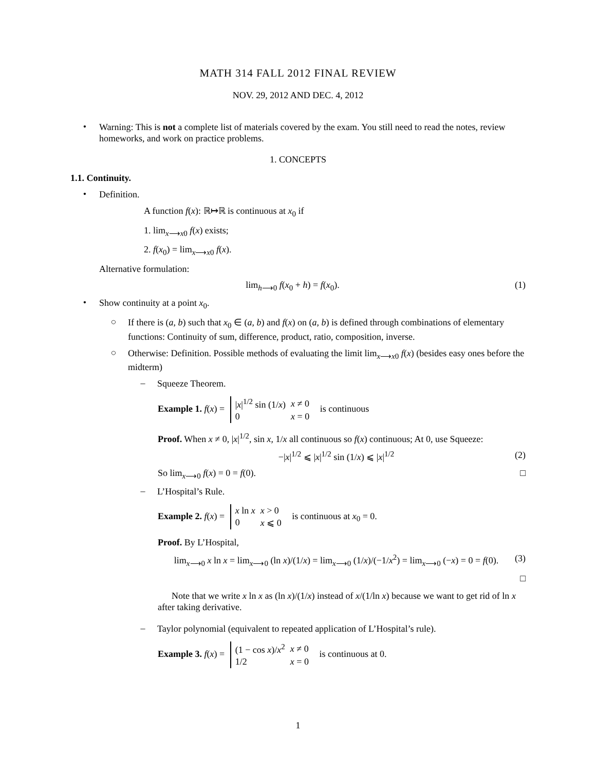MATH 314 FALL 2012 FINAL REVIEW
NOV. 29, 2012 AND DEC. 4, 2012
•
Warning: This is not a complete list of materials covered by the exam. You still need to read the notes, review homeworks, and work on practice problems.
1. CONCEPTS
1.1. Continuity.
•
Definition.
A function f(x): ℝ↦ℝ is continuous at x<sub>0</sub> if
1. lim<sub>x⟶x0</sub> f(x) exists;
2. f(x<sub>0</sub>) = lim<sub>x⟶x0</sub> f(x).
Alternative formulation:
lim<sub>h⟶0</sub> f(x<sub>0</sub> + h) = f(x<sub>0</sub>). (1)
•
Show continuity at a point x<sub>0</sub>.
○
If there is (a, b) such that x<sub>0</sub> ∈ (a, b) and f(x) on (a, b) is defined through combinations of elementary functions: Continuity of sum, difference, product, ratio, composition, inverse.
○
Otherwise: Definition. Possible methods of evaluating the limit lim<sub>x⟶x0</sub> f(x) (besides easy ones before the midterm)
–
Squeeze Theorem.
Example 1. f(x) =
| / x /<sup>1/2</sup> sin (1/ x ) | x ≠ 0 |
| 0 | x = 0 |
is continuous
Proof. When x ≠ 0, |x|<sup>1/2</sup>, sin x, 1/x all continuous so f(x) continuous; At 0, use Squeeze:
−|x|<sup>1/2</sup> ⩽ |x|<sup>1/2</sup> sin (1/x) ⩽ |x|<sup>1/2</sup> (2)
So lim<sub>x⟶0</sub> f(x) = 0 = f(0). □
–
L’Hospital’s Rule.
Example 2. f(x) =
| x ln x | x > 0 |
| 0 | x ⩽ 0 |
is continuous at x<sub>0</sub> = 0.
Proof. By L’Hospital,
lim<sub>x⟶0</sub> x ln x = lim<sub>x⟶0</sub> (ln x)/(1/x) = lim<sub>x⟶0</sub> (1/x)/(−1/x<sup>2</sup>) = lim<sub>x⟶0</sub> (−x) = 0 = f(0). (3)
□
Note that we write x ln x as (ln x)/(1/x) instead of x/(1/ln x) because we want to get rid of ln x after taking derivative.
–
Taylor polynomial (equivalent to repeated application of L’Hospital’s rule).
Example 3. f(x) =
| (1 − cos x )/ x<sup>2</sup> | x ≠ 0 |
| 1/2 | x = 0 |
is continuous at 0.
1